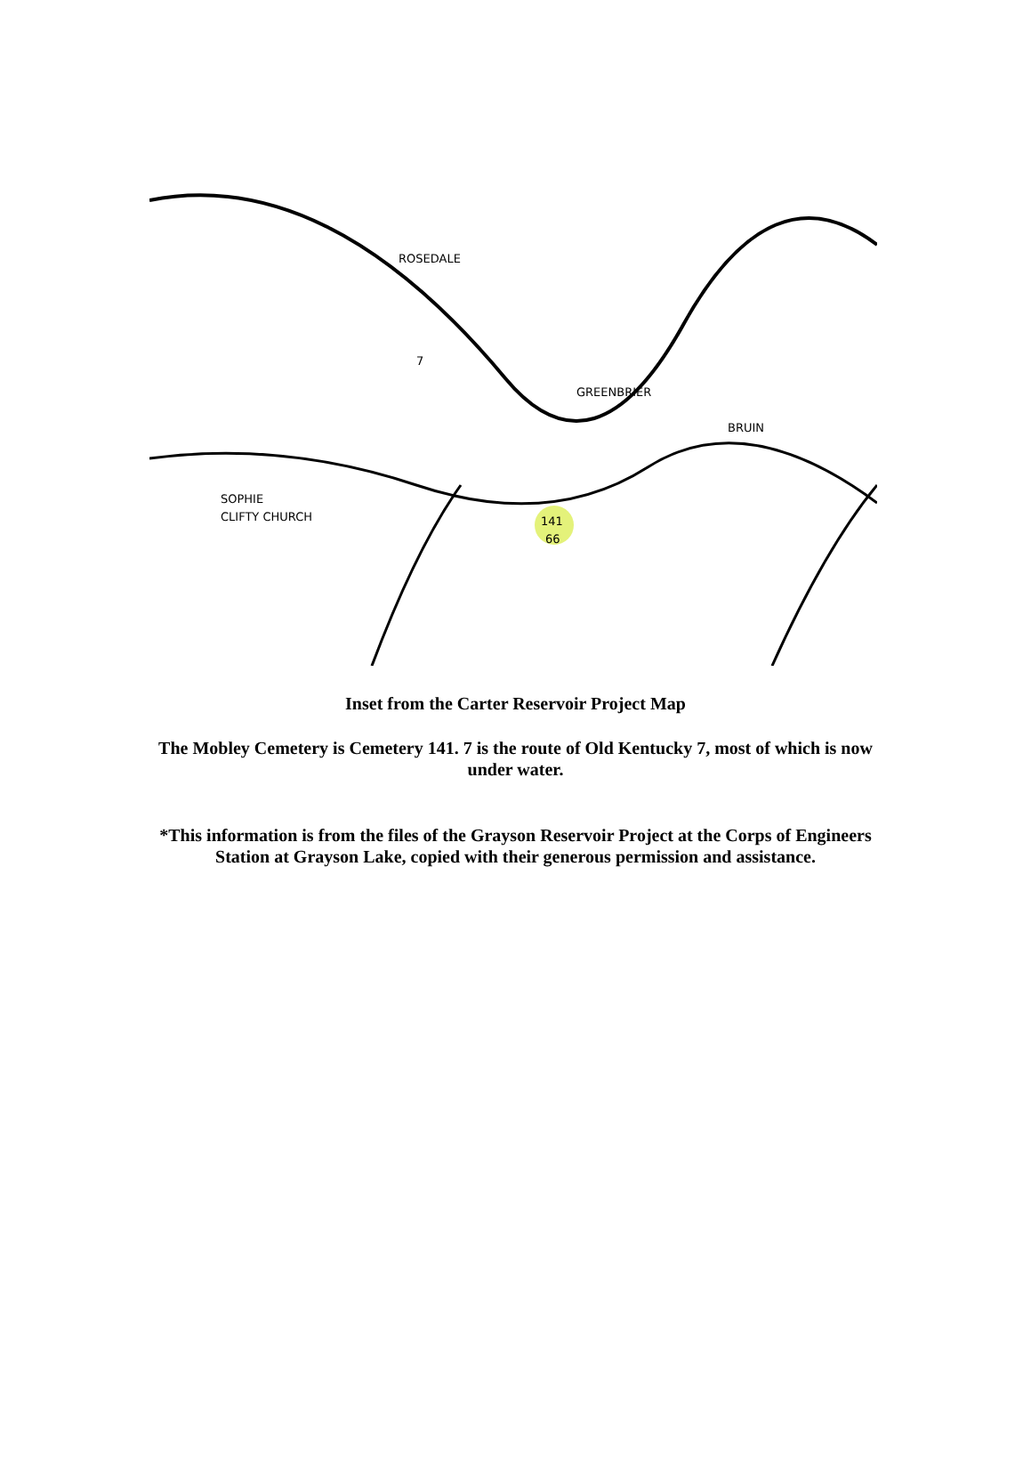ROSEDALE
GREENBRIER
SOPHIE
CLIFTY CHURCH
141
66
7
BRUIN
Inset from the Carter Reservoir Project Map
The Mobley Cemetery is Cemetery 141. 7 is the route of Old Kentucky 7, most of which is now under water.
*This information is from the files of the Grayson Reservoir Project at the Corps of Engineers Station at Grayson Lake, copied with their generous permission and assistance.